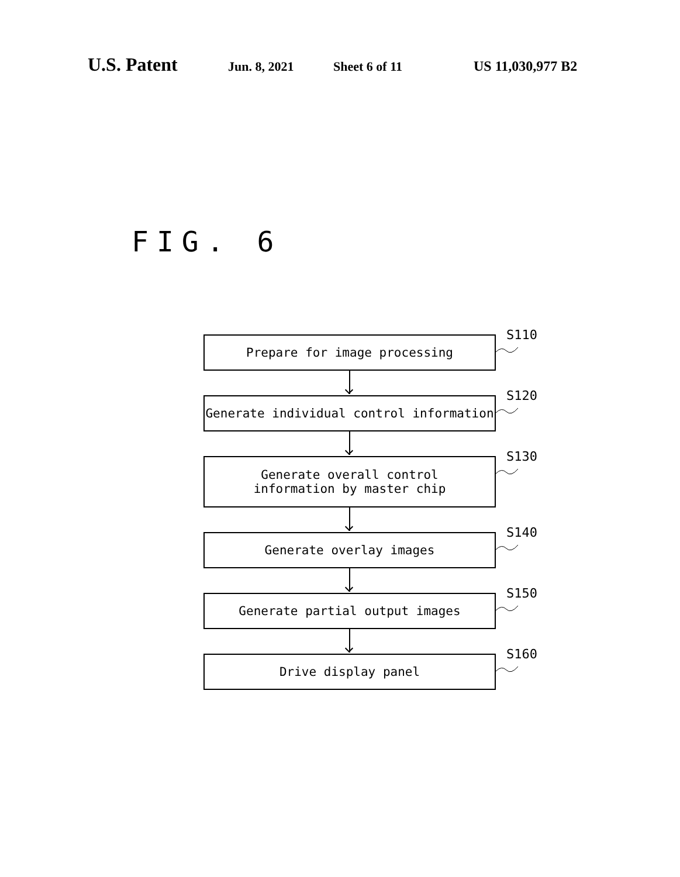U.S. Patent Jun. 8, 2021 Sheet 6 of 11 US 11,030,977 B2
FIG. 6
Prepare for image processing
S110
Generate individual control information
S120
Generate overall control
information by master chip
S130
Generate overlay images
S140
Generate partial output images
S150
Drive display panel
S160